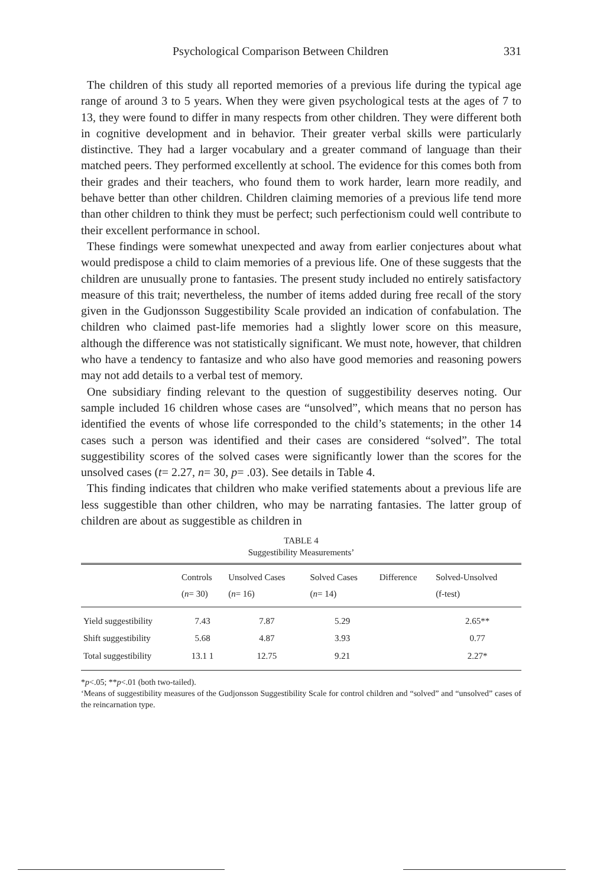Psychological Comparison Between Children 331
The children of this study all reported memories of a previous life during the typical age range of around 3 to 5 years. When they were given psychological tests at the ages of 7 to 13, they were found to differ in many respects from other children. They were different both in cognitive development and in behavior. Their greater verbal skills were particularly distinctive. They had a larger vocabulary and a greater command of language than their matched peers. They performed excellently at school. The evidence for this comes both from their grades and their teachers, who found them to work harder, learn more readily, and behave better than other children. Children claiming memories of a previous life tend more than other children to think they must be perfect; such perfectionism could well contribute to their excellent performance in school.
These findings were somewhat unexpected and away from earlier conjectures about what would predispose a child to claim memories of a previous life. One of these suggests that the children are unusually prone to fantasies. The present study included no entirely satisfactory measure of this trait; nevertheless, the number of items added during free recall of the story given in the Gudjonsson Suggestibility Scale provided an indication of confabulation. The children who claimed past-life memories had a slightly lower score on this measure, although the difference was not statistically significant. We must note, however, that children who have a tendency to fantasize and who also have good memories and reasoning powers may not add details to a verbal test of memory.
One subsidiary finding relevant to the question of suggestibility deserves noting. Our sample included 16 children whose cases are “unsolved”, which means that no person has identified the events of whose life corresponded to the child’s statements; in the other 14 cases such a person was identified and their cases are considered “solved”. The total suggestibility scores of the solved cases were significantly lower than the scores for the unsolved cases (t= 2.27, n= 30, p= .03). See details in Table 4.
This finding indicates that children who make verified statements about a previous life are less suggestible than other children, who may be narrating fantasies. The latter group of children are about as suggestible as children in
TABLE 4
Suggestibility Measurements’
| | Controls ( n = 30) | Unsolved Cases ( n = 16) | Solved Cases ( n = 14) | Difference | Solved-Unsolved (f-test) |
| --- | --- | --- | --- | --- | --- |
| Yield suggestibility | 7.43 | 7.87 | 5.29 | | 2.65** |
| Shift suggestibility | 5.68 | 4.87 | 3.93 | | 0.77 |
| Total suggestibility | 13.1 1 | 12.75 | 9.21 | | 2.27* |
*p<.05; **p<.01 (both two-tailed).
‘Means of suggestibility measures of the Gudjonsson Suggestibility Scale for control children and “solved” and “unsolved” cases of the reincarnation type.